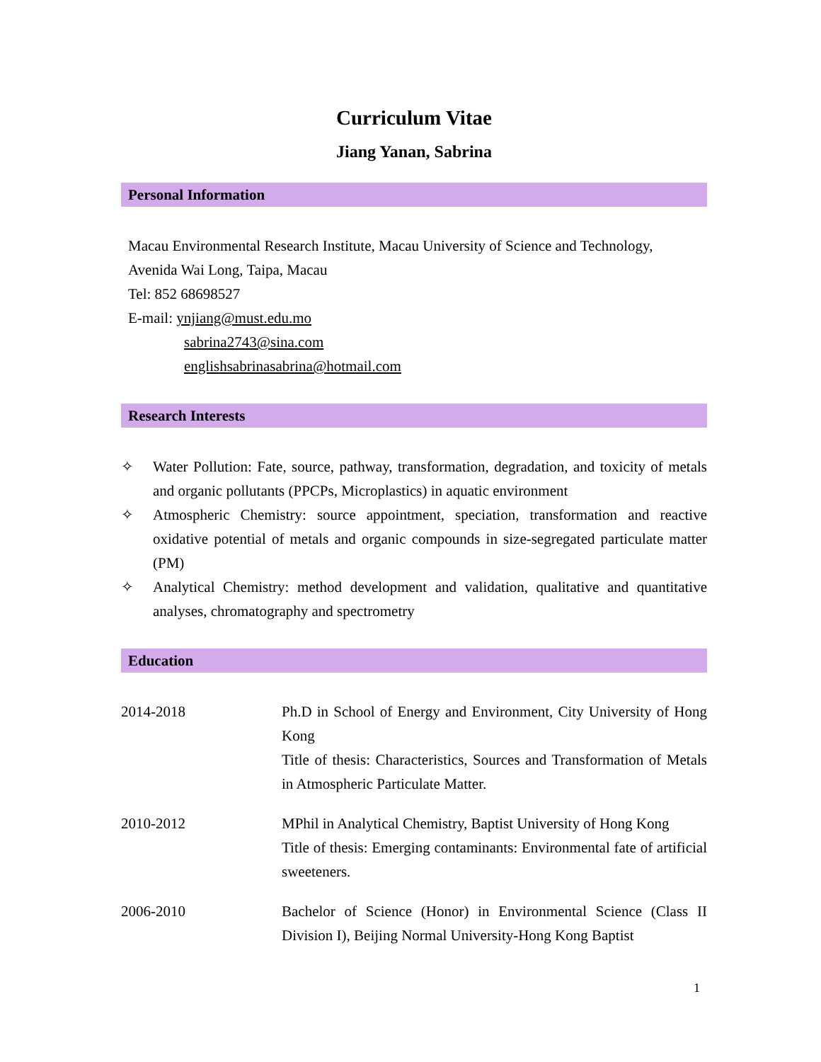Curriculum Vitae
Jiang Yanan, Sabrina
Personal Information
Macau Environmental Research Institute, Macau University of Science and Technology,
Avenida Wai Long, Taipa, Macau
Tel: 852 68698527
E-mail: ynjiang@must.edu.mo
sabrina2743@sina.com
englishsabrinasabrina@hotmail.com
Research Interests
✧ Water Pollution: Fate, source, pathway, transformation, degradation, and toxicity of metals and organic pollutants (PPCPs, Microplastics) in aquatic environment
✧ Atmospheric Chemistry: source appointment, speciation, transformation and reactive oxidative potential of metals and organic compounds in size-segregated particulate matter (PM)
✧ Analytical Chemistry: method development and validation, qualitative and quantitative analyses, chromatography and spectrometry
Education
2014-2018 Ph.D in School of Energy and Environment, City University of Hong Kong
Title of thesis: Characteristics, Sources and Transformation of Metals in Atmospheric Particulate Matter.
2010-2012 MPhil in Analytical Chemistry, Baptist University of Hong Kong
Title of thesis: Emerging contaminants: Environmental fate of artificial sweeteners.
2006-2010 Bachelor of Science (Honor) in Environmental Science (Class II Division I), Beijing Normal University-Hong Kong Baptist
1